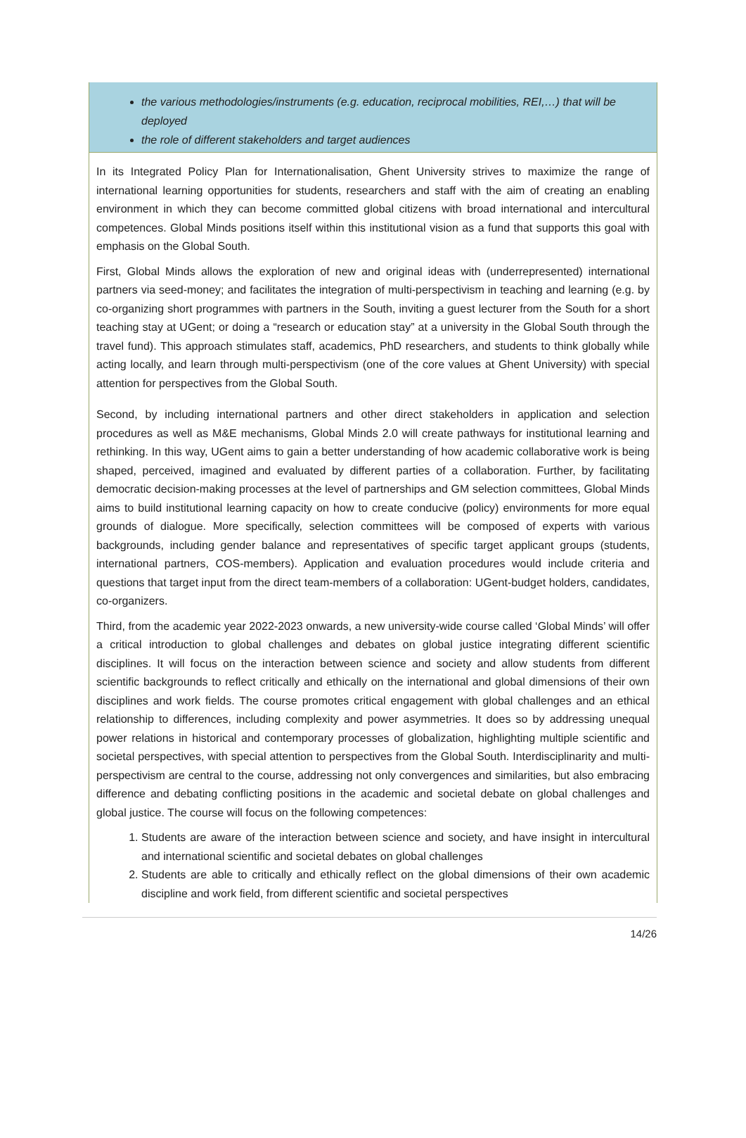the various methodologies/instruments (e.g. education, reciprocal mobilities, REI,…) that will be deployed
the role of different stakeholders and target audiences
In its Integrated Policy Plan for Internationalisation, Ghent University strives to maximize the range of international learning opportunities for students, researchers and staff with the aim of creating an enabling environment in which they can become committed global citizens with broad international and intercultural competences. Global Minds positions itself within this institutional vision as a fund that supports this goal with emphasis on the Global South.
First, Global Minds allows the exploration of new and original ideas with (underrepresented) international partners via seed-money; and facilitates the integration of multi-perspectivism in teaching and learning (e.g. by co-organizing short programmes with partners in the South, inviting a guest lecturer from the South for a short teaching stay at UGent; or doing a “research or education stay” at a university in the Global South through the travel fund). This approach stimulates staff, academics, PhD researchers, and students to think globally while acting locally, and learn through multi-perspectivism (one of the core values at Ghent University) with special attention for perspectives from the Global South.
Second, by including international partners and other direct stakeholders in application and selection procedures as well as M&E mechanisms, Global Minds 2.0 will create pathways for institutional learning and rethinking. In this way, UGent aims to gain a better understanding of how academic collaborative work is being shaped, perceived, imagined and evaluated by different parties of a collaboration. Further, by facilitating democratic decision-making processes at the level of partnerships and GM selection committees, Global Minds aims to build institutional learning capacity on how to create conducive (policy) environments for more equal grounds of dialogue. More specifically, selection committees will be composed of experts with various backgrounds, including gender balance and representatives of specific target applicant groups (students, international partners, COS-members). Application and evaluation procedures would include criteria and questions that target input from the direct team-members of a collaboration: UGent-budget holders, candidates, co-organizers.
Third, from the academic year 2022-2023 onwards, a new university-wide course called ‘Global Minds’ will offer a critical introduction to global challenges and debates on global justice integrating different scientific disciplines. It will focus on the interaction between science and society and allow students from different scientific backgrounds to reflect critically and ethically on the international and global dimensions of their own disciplines and work fields. The course promotes critical engagement with global challenges and an ethical relationship to differences, including complexity and power asymmetries. It does so by addressing unequal power relations in historical and contemporary processes of globalization, highlighting multiple scientific and societal perspectives, with special attention to perspectives from the Global South. Interdisciplinarity and multi-perspectivism are central to the course, addressing not only convergences and similarities, but also embracing difference and debating conflicting positions in the academic and societal debate on global challenges and global justice. The course will focus on the following competences:
1. Students are aware of the interaction between science and society, and have insight in intercultural and international scientific and societal debates on global challenges
2. Students are able to critically and ethically reflect on the global dimensions of their own academic discipline and work field, from different scientific and societal perspectives
14/26